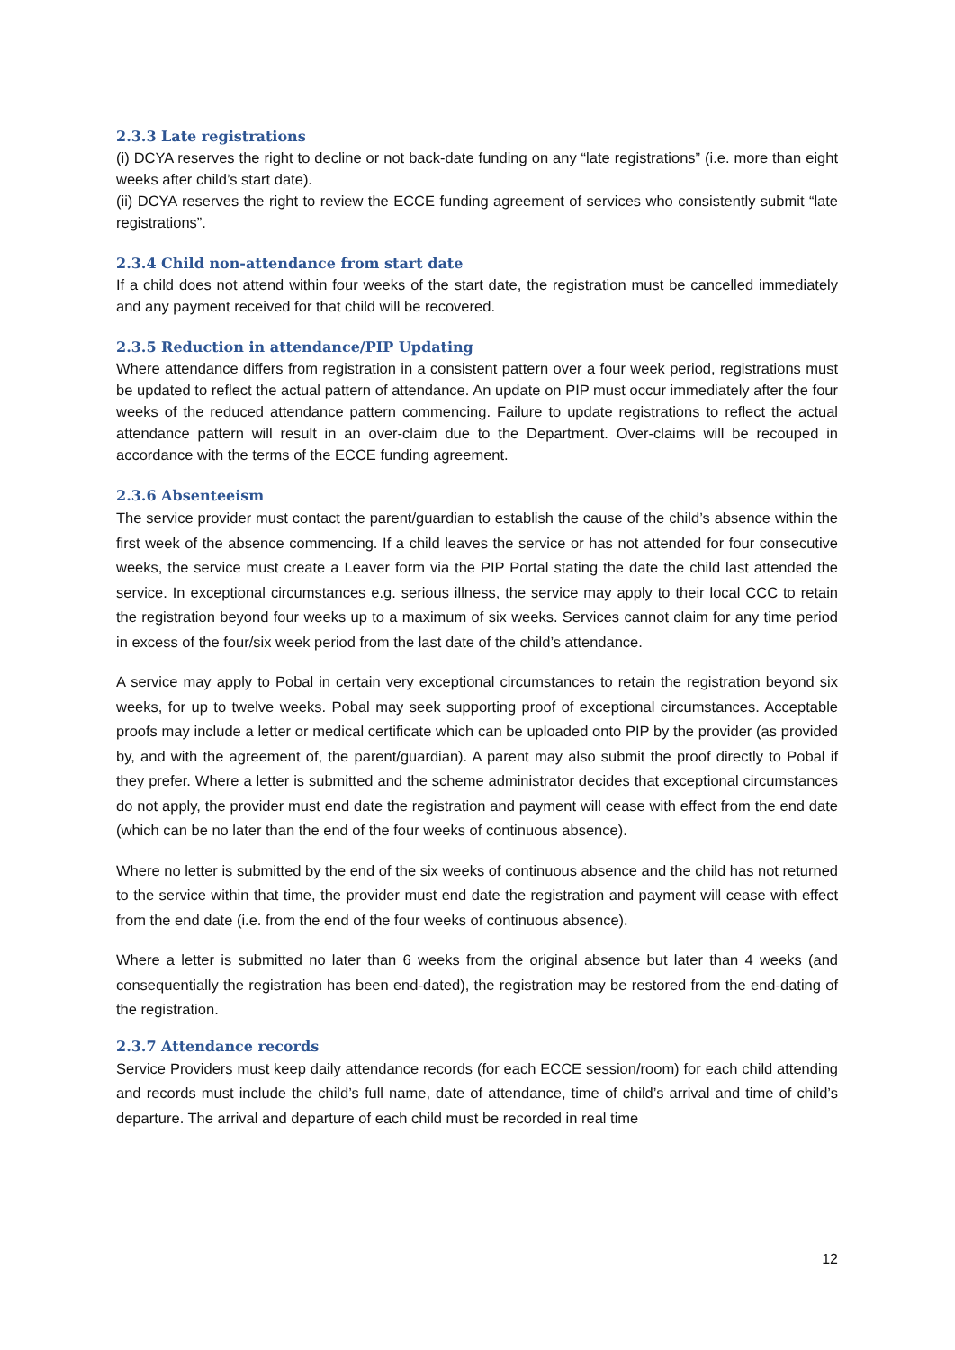2.3.3 Late registrations
(i) DCYA reserves the right to decline or not back-date funding on any “late registrations” (i.e. more than eight weeks after child’s start date).
(ii) DCYA reserves the right to review the ECCE funding agreement of services who consistently submit “late registrations”.
2.3.4 Child non-attendance from start date
If a child does not attend within four weeks of the start date, the registration must be cancelled immediately and any payment received for that child will be recovered.
2.3.5 Reduction in attendance/PIP Updating
Where attendance differs from registration in a consistent pattern over a four week period, registrations must be updated to reflect the actual pattern of attendance. An update on PIP must occur immediately after the four weeks of the reduced attendance pattern commencing. Failure to update registrations to reflect the actual attendance pattern will result in an over-claim due to the Department. Over-claims will be recouped in accordance with the terms of the ECCE funding agreement.
2.3.6 Absenteeism
The service provider must contact the parent/guardian to establish the cause of the child’s absence within the first week of the absence commencing. If a child leaves the service or has not attended for four consecutive weeks, the service must create a Leaver form via the PIP Portal stating the date the child last attended the service. In exceptional circumstances e.g. serious illness, the service may apply to their local CCC to retain the registration beyond four weeks up to a maximum of six weeks. Services cannot claim for any time period in excess of the four/six week period from the last date of the child’s attendance.
A service may apply to Pobal in certain very exceptional circumstances to retain the registration beyond six weeks, for up to twelve weeks. Pobal may seek supporting proof of exceptional circumstances. Acceptable proofs may include a letter or medical certificate which can be uploaded onto PIP by the provider (as provided by, and with the agreement of, the parent/guardian). A parent may also submit the proof directly to Pobal if they prefer. Where a letter is submitted and the scheme administrator decides that exceptional circumstances do not apply, the provider must end date the registration and payment will cease with effect from the end date (which can be no later than the end of the four weeks of continuous absence).
Where no letter is submitted by the end of the six weeks of continuous absence and the child has not returned to the service within that time, the provider must end date the registration and payment will cease with effect from the end date (i.e. from the end of the four weeks of continuous absence).
Where a letter is submitted no later than 6 weeks from the original absence but later than 4 weeks (and consequentially the registration has been end-dated), the registration may be restored from the end-dating of the registration.
2.3.7 Attendance records
Service Providers must keep daily attendance records (for each ECCE session/room) for each child attending and records must include the child’s full name, date of attendance, time of child’s arrival and time of child’s departure. The arrival and departure of each child must be recorded in real time
12